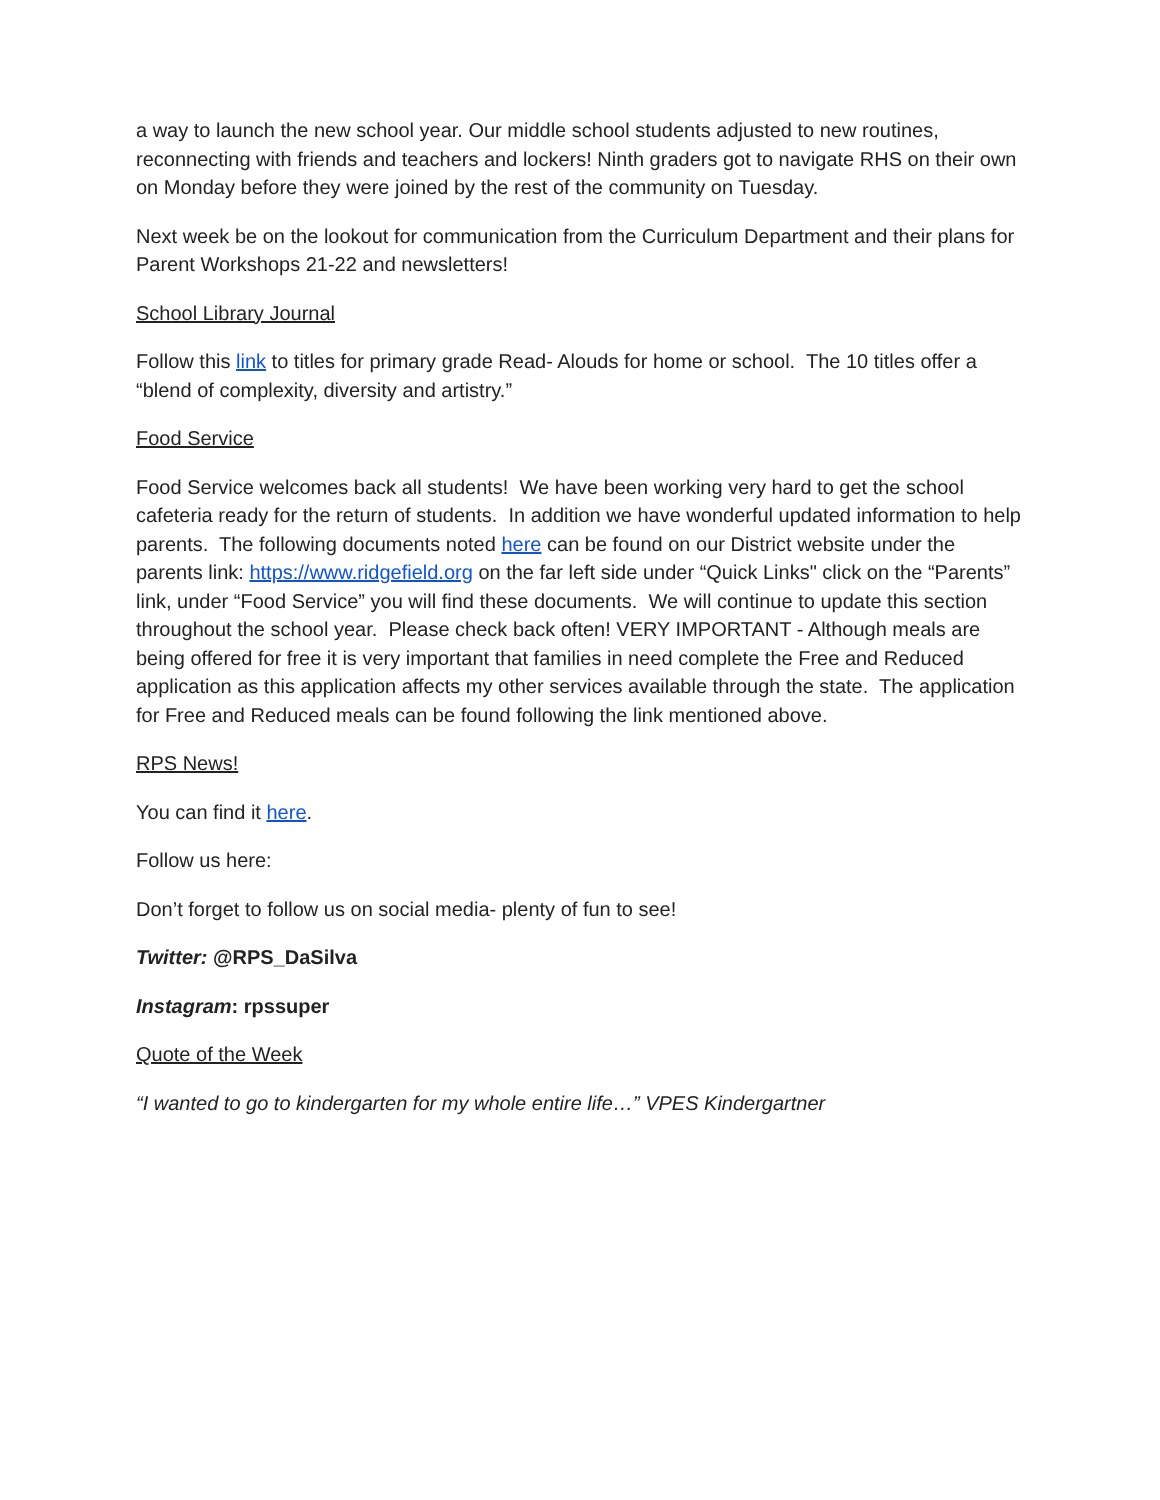a way to launch the new school year. Our middle school students adjusted to new routines, reconnecting with friends and teachers and lockers! Ninth graders got to navigate RHS on their own on Monday before they were joined by the rest of the community on Tuesday.
Next week be on the lookout for communication from the Curriculum Department and their plans for Parent Workshops 21-22 and newsletters!
School Library Journal
Follow this link to titles for primary grade Read- Alouds for home or school. The 10 titles offer a “blend of complexity, diversity and artistry.”
Food Service
Food Service welcomes back all students! We have been working very hard to get the school cafeteria ready for the return of students. In addition we have wonderful updated information to help parents. The following documents noted here can be found on our District website under the parents link: https://www.ridgefield.org on the far left side under “Quick Links" click on the “Parents” link, under “Food Service” you will find these documents. We will continue to update this section throughout the school year. Please check back often! VERY IMPORTANT - Although meals are being offered for free it is very important that families in need complete the Free and Reduced application as this application affects my other services available through the state. The application for Free and Reduced meals can be found following the link mentioned above.
RPS News!
You can find it here.
Follow us here:
Don’t forget to follow us on social media- plenty of fun to see!
Twitter: @RPS_DaSilva
Instagram: rpssuper
Quote of the Week
“I wanted to go to kindergarten for my whole entire life…” VPES Kindergartner